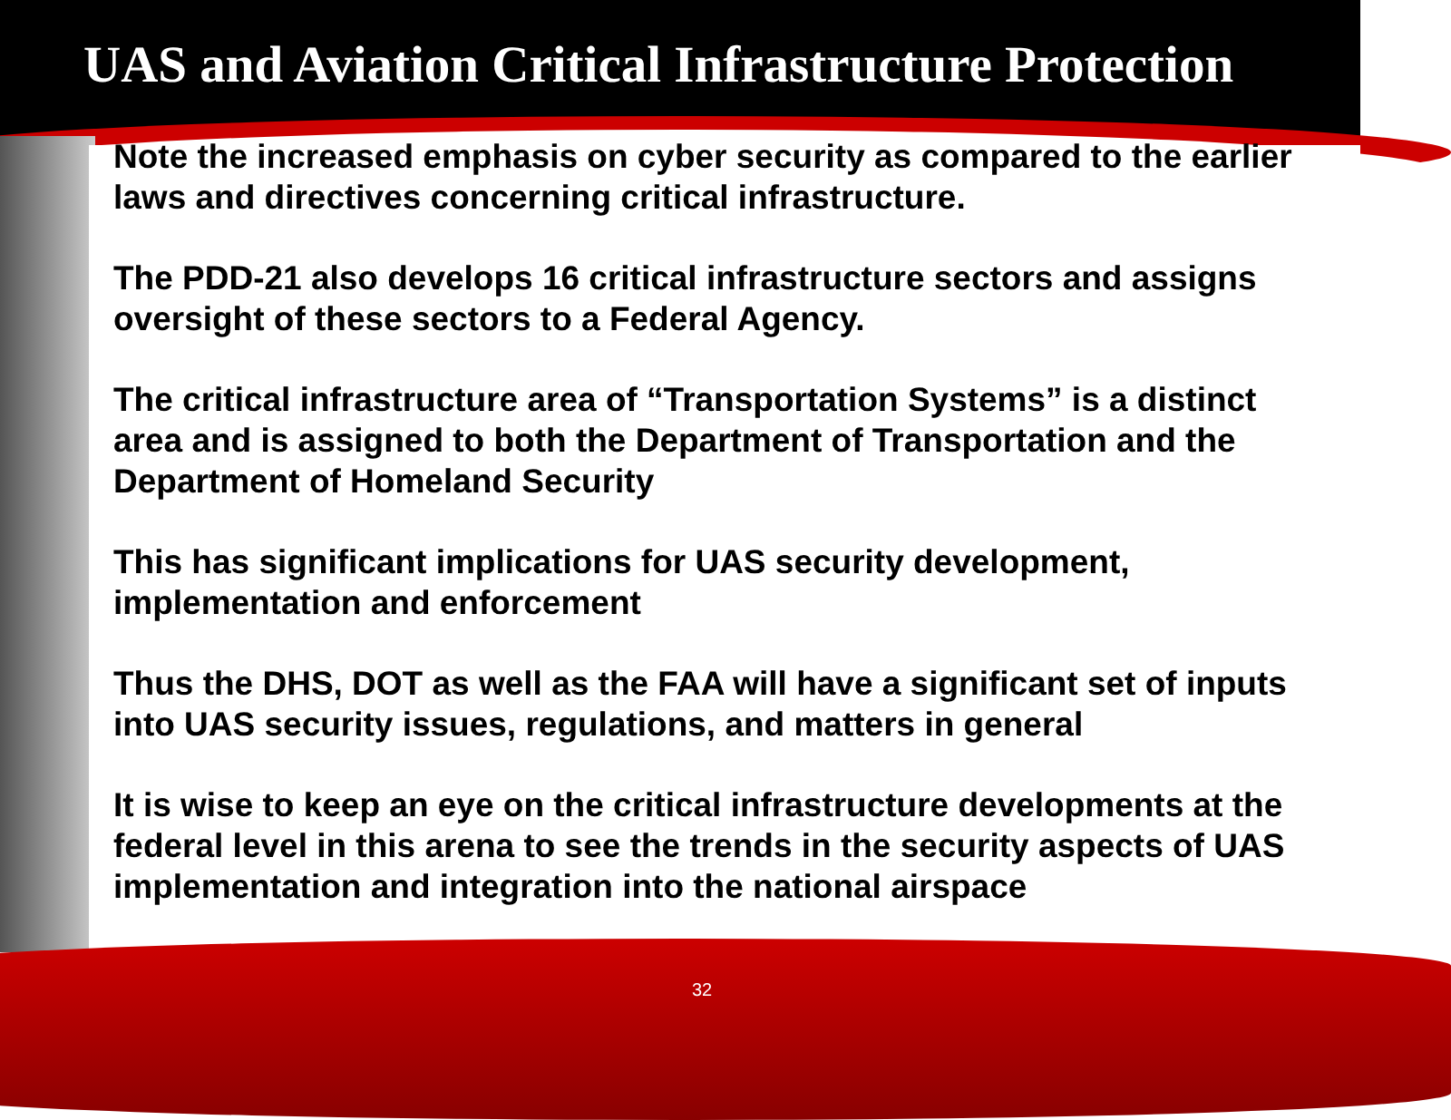UAS and Aviation Critical Infrastructure Protection
Note the increased emphasis on cyber security as compared to the earlier laws and directives concerning critical infrastructure.
The PDD-21 also develops 16 critical infrastructure sectors and assigns oversight of these sectors to a Federal Agency.
The critical infrastructure area of “Transportation Systems” is a distinct area and is assigned to both the Department of Transportation and the Department of Homeland Security
This has significant implications for UAS security development, implementation and enforcement
Thus the DHS, DOT as well as the FAA will have a significant set of inputs into UAS security issues, regulations, and matters in general
It is wise to keep an eye on the critical infrastructure developments at the federal level in this arena to see the trends in the security aspects of UAS implementation and integration into the national airspace
32